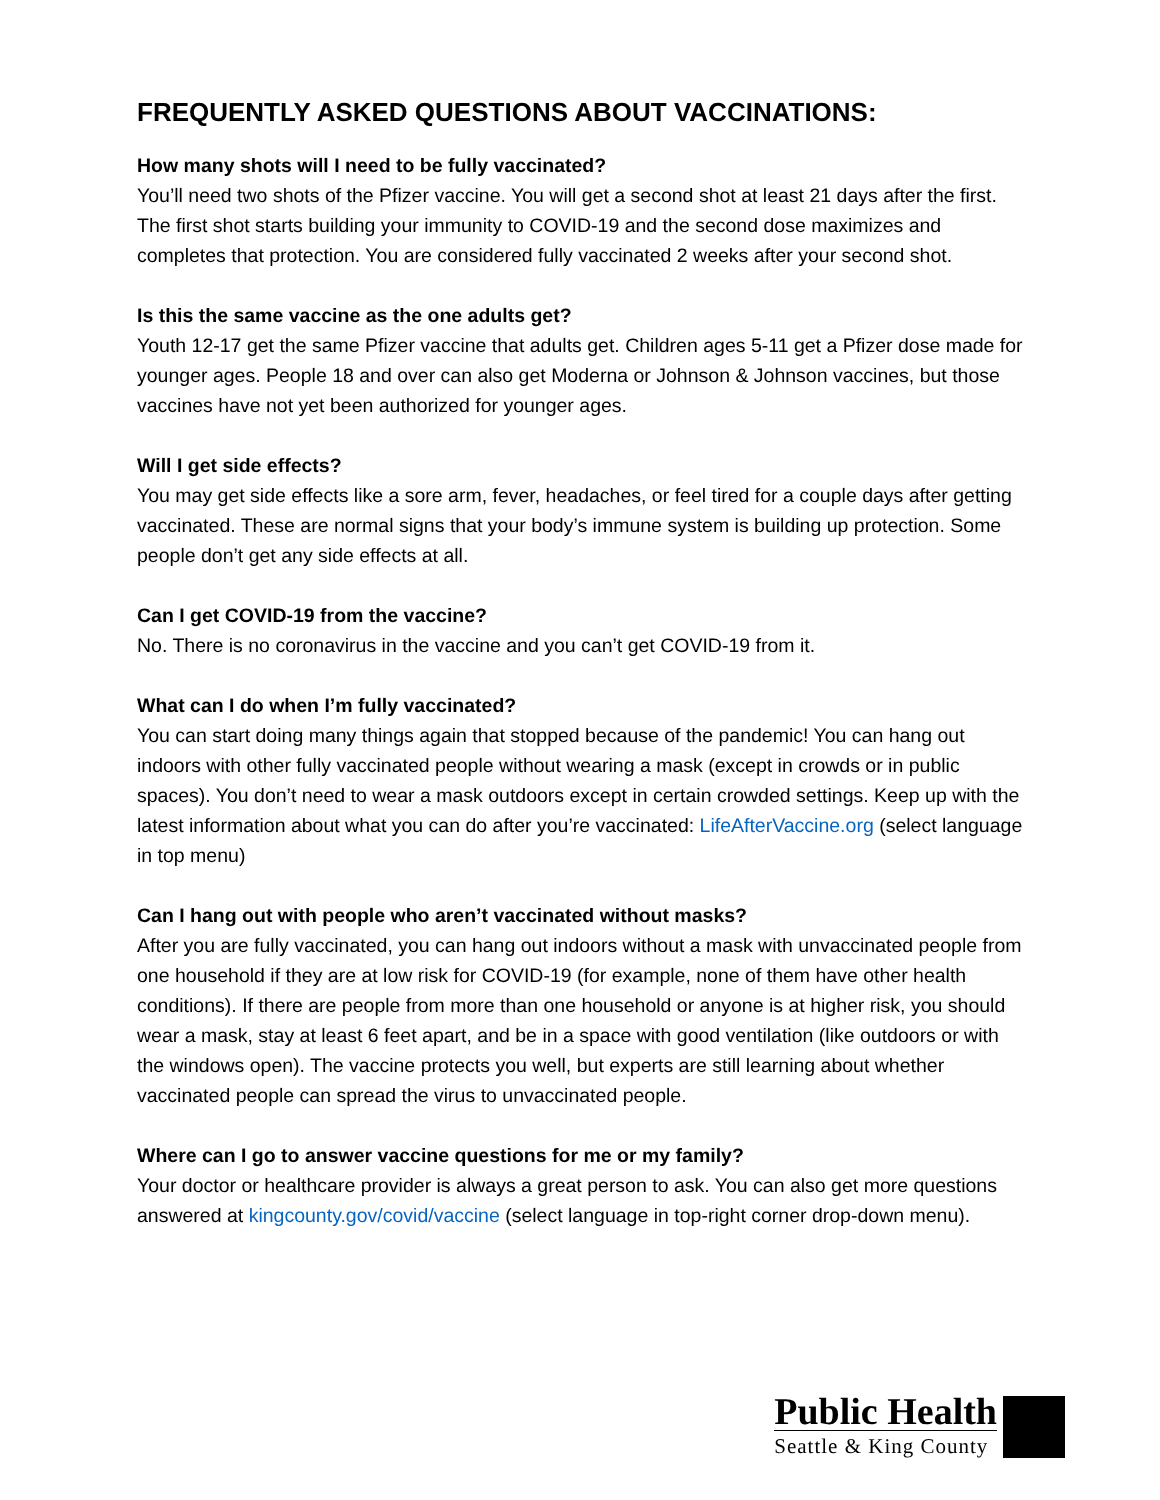FREQUENTLY ASKED QUESTIONS ABOUT VACCINATIONS:
How many shots will I need to be fully vaccinated?
You’ll need two shots of the Pfizer vaccine. You will get a second shot at least 21 days after the first. The first shot starts building your immunity to COVID-19 and the second dose maximizes and completes that protection. You are considered fully vaccinated 2 weeks after your second shot.
Is this the same vaccine as the one adults get?
Youth 12-17 get the same Pfizer vaccine that adults get. Children ages 5-11 get a Pfizer dose made for younger ages. People 18 and over can also get Moderna or Johnson & Johnson vaccines, but those vaccines have not yet been authorized for younger ages.
Will I get side effects?
You may get side effects like a sore arm, fever, headaches, or feel tired for a couple days after getting vaccinated. These are normal signs that your body’s immune system is building up protection. Some people don’t get any side effects at all.
Can I get COVID-19 from the vaccine?
No. There is no coronavirus in the vaccine and you can’t get COVID-19 from it.
What can I do when I’m fully vaccinated?
You can start doing many things again that stopped because of the pandemic! You can hang out indoors with other fully vaccinated people without wearing a mask (except in crowds or in public spaces). You don’t need to wear a mask outdoors except in certain crowded settings. Keep up with the latest information about what you can do after you’re vaccinated: LifeAfterVaccine.org (select language in top menu)
Can I hang out with people who aren’t vaccinated without masks?
After you are fully vaccinated, you can hang out indoors without a mask with unvaccinated people from one household if they are at low risk for COVID-19 (for example, none of them have other health conditions). If there are people from more than one household or anyone is at higher risk, you should wear a mask, stay at least 6 feet apart, and be in a space with good ventilation (like outdoors or with the windows open). The vaccine protects you well, but experts are still learning about whether vaccinated people can spread the virus to unvaccinated people.
Where can I go to answer vaccine questions for me or my family?
Your doctor or healthcare provider is always a great person to ask. You can also get more questions answered at kingcounty.gov/covid/vaccine (select language in top-right corner drop-down menu).
Public Health
Seattle & King County